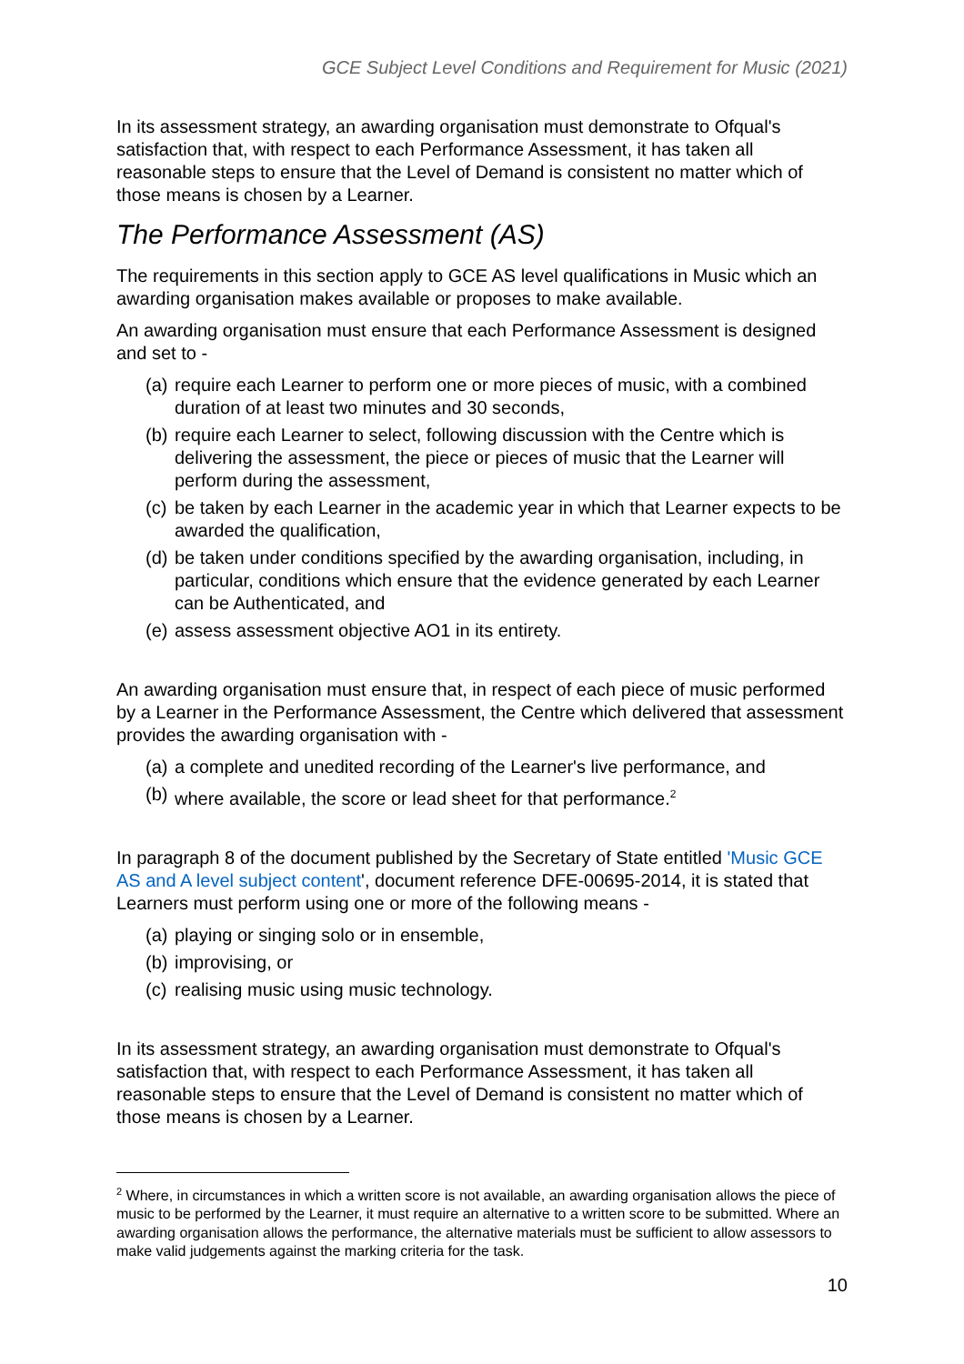GCE Subject Level Conditions and Requirement for Music (2021)
In its assessment strategy, an awarding organisation must demonstrate to Ofqual's satisfaction that, with respect to each Performance Assessment, it has taken all reasonable steps to ensure that the Level of Demand is consistent no matter which of those means is chosen by a Learner.
The Performance Assessment (AS)
The requirements in this section apply to GCE AS level qualifications in Music which an awarding organisation makes available or proposes to make available.
An awarding organisation must ensure that each Performance Assessment is designed and set to -
(a) require each Learner to perform one or more pieces of music, with a combined duration of at least two minutes and 30 seconds,
(b) require each Learner to select, following discussion with the Centre which is delivering the assessment, the piece or pieces of music that the Learner will perform during the assessment,
(c) be taken by each Learner in the academic year in which that Learner expects to be awarded the qualification,
(d) be taken under conditions specified by the awarding organisation, including, in particular, conditions which ensure that the evidence generated by each Learner can be Authenticated, and
(e) assess assessment objective AO1 in its entirety.
An awarding organisation must ensure that, in respect of each piece of music performed by a Learner in the Performance Assessment, the Centre which delivered that assessment provides the awarding organisation with -
(a) a complete and unedited recording of the Learner's live performance, and
(b) where available, the score or lead sheet for that performance.<sup>2</sup>
In paragraph 8 of the document published by the Secretary of State entitled 'Music GCE AS and A level subject content', document reference DFE-00695-2014, it is stated that Learners must perform using one or more of the following means -
(a) playing or singing solo or in ensemble,
(b) improvising, or
(c) realising music using music technology.
In its assessment strategy, an awarding organisation must demonstrate to Ofqual's satisfaction that, with respect to each Performance Assessment, it has taken all reasonable steps to ensure that the Level of Demand is consistent no matter which of those means is chosen by a Learner.
<sup>2</sup> Where, in circumstances in which a written score is not available, an awarding organisation allows the piece of music to be performed by the Learner, it must require an alternative to a written score to be submitted. Where an awarding organisation allows the performance, the alternative materials must be sufficient to allow assessors to make valid judgements against the marking criteria for the task.
10